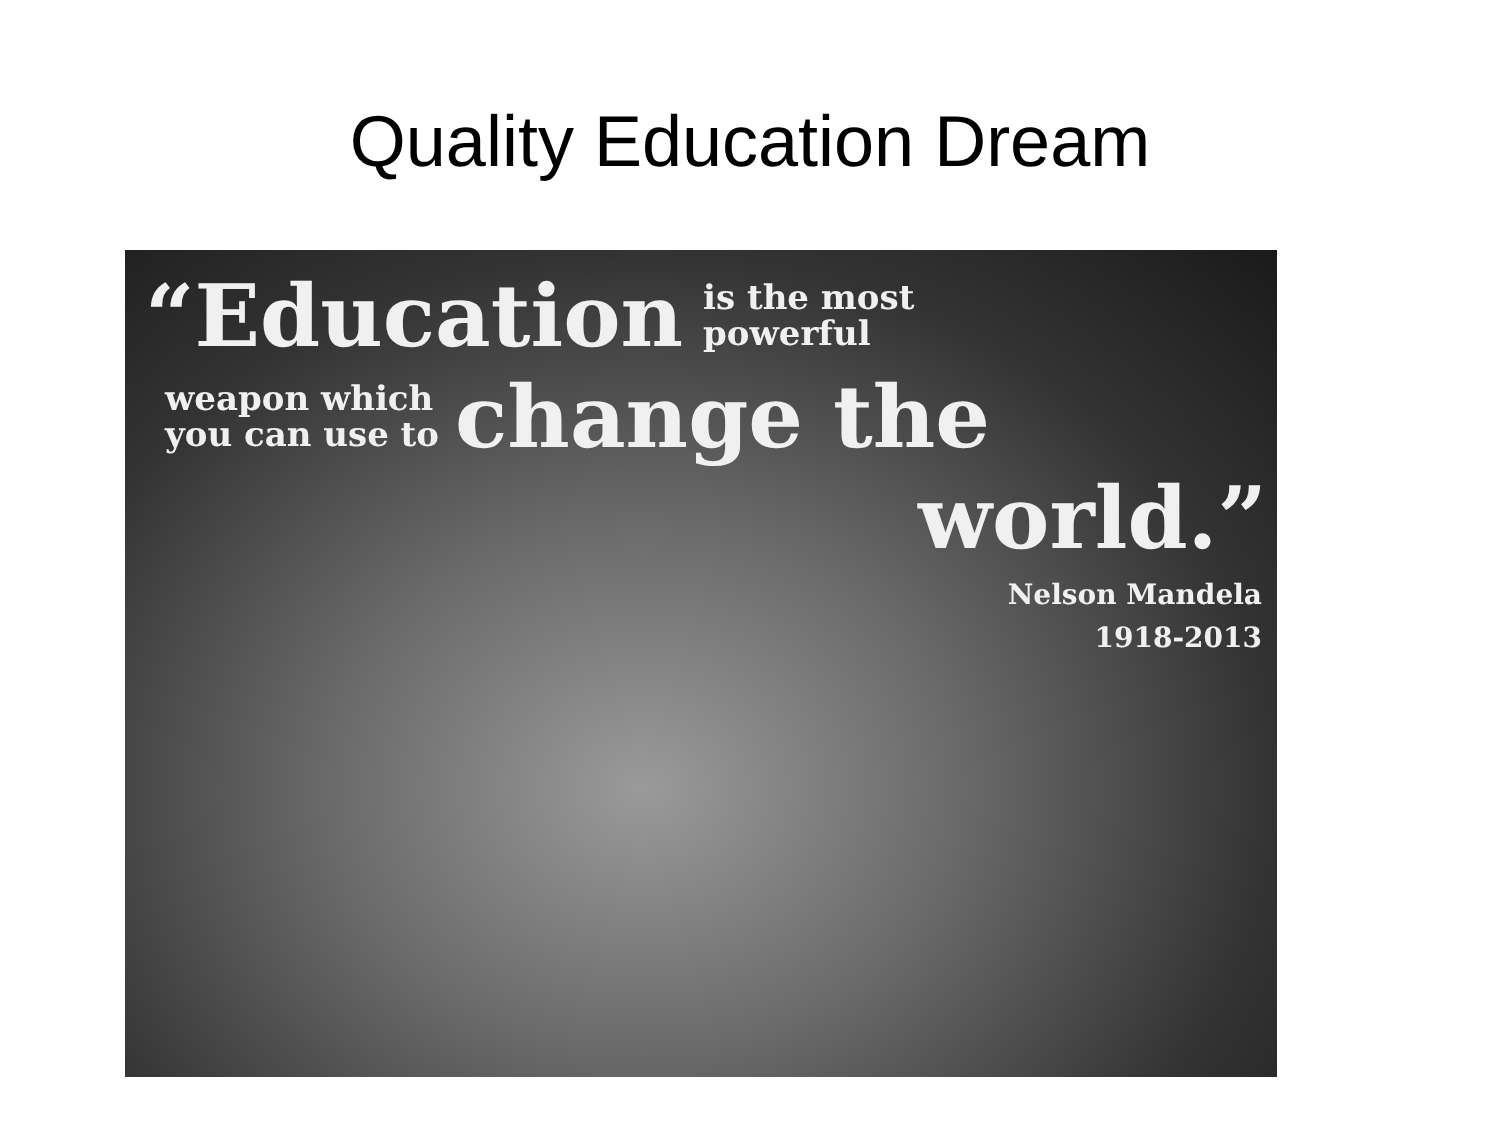Quality Education Dream
“Education is the most
powerful
weapon which
you can use to change the
world.”
Nelson Mandela
1918-2013